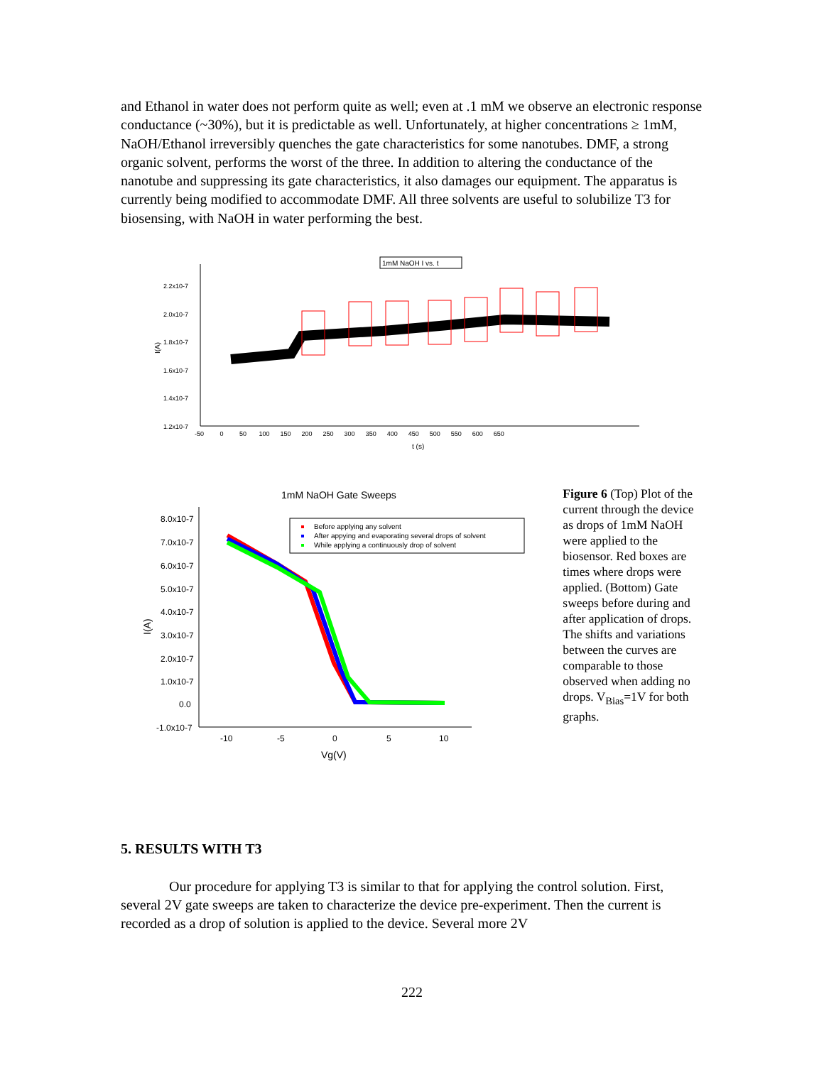and Ethanol in water does not perform quite as well; even at .1 mM we observe an electronic response conductance (~30%), but it is predictable as well. Unfortunately, at higher concentrations ≥ 1mM, NaOH/Ethanol irreversibly quenches the gate characteristics for some nanotubes. DMF, a strong organic solvent, performs the worst of the three. In addition to altering the conductance of the nanotube and suppressing its gate characteristics, it also damages our equipment. The apparatus is currently being modified to accommodate DMF. All three solvents are useful to solubilize T3 for biosensing, with NaOH in water performing the best.
1mM NaOH I vs. t
2.2x10-7
2.0x10-7
1.8x10-7
1.6x10-7
1.4x10-7
1.2x10-7
I(A)
-50 0 50 100 150 200 250 300 350 400 450 500 550 600 650
t (s)
1mM NaOH Gate Sweeps
8.0x10-7
7.0x10-7
6.0x10-7
5.0x10-7
4.0x10-7
3.0x10-7
2.0x10-7
1.0x10-7
0.0
-1.0x10-7
I(A)
-10
-5
0
5
10
Vg(V)
Before applying any solvent
After appying and evaporating several drops of solvent
While applying a continuously drop of solvent
Figure 6 (Top) Plot of the current through the device as drops of 1mM NaOH were applied to the biosensor. Red boxes are times where drops were applied. (Bottom) Gate sweeps before during and after application of drops. The shifts and variations between the curves are comparable to those observed when adding no drops. V<sub>Bias</sub>=1V for both graphs.
5. RESULTS WITH T3
Our procedure for applying T3 is similar to that for applying the control solution. First, several 2V gate sweeps are taken to characterize the device pre-experiment. Then the current is recorded as a drop of solution is applied to the device. Several more 2V
222